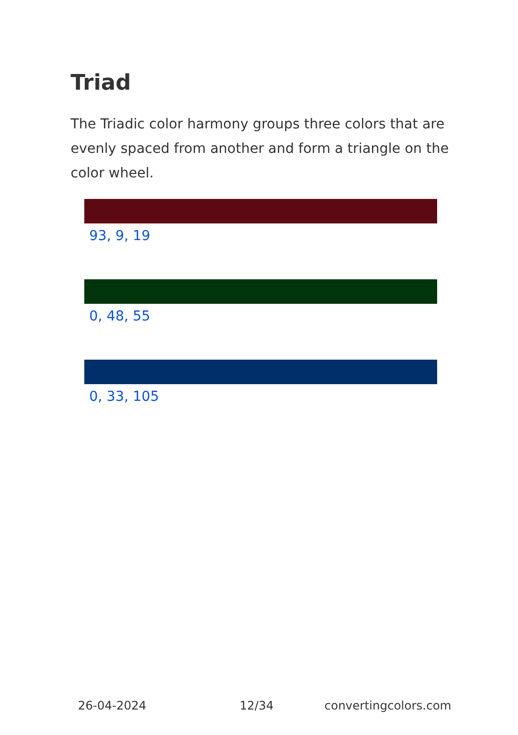Triad
The Triadic color harmony groups three colors that are evenly spaced from another and form a triangle on the color wheel.
93, 9, 19
0, 48, 55
0, 33, 105
26-04-2024 12/34 convertingcolors.com